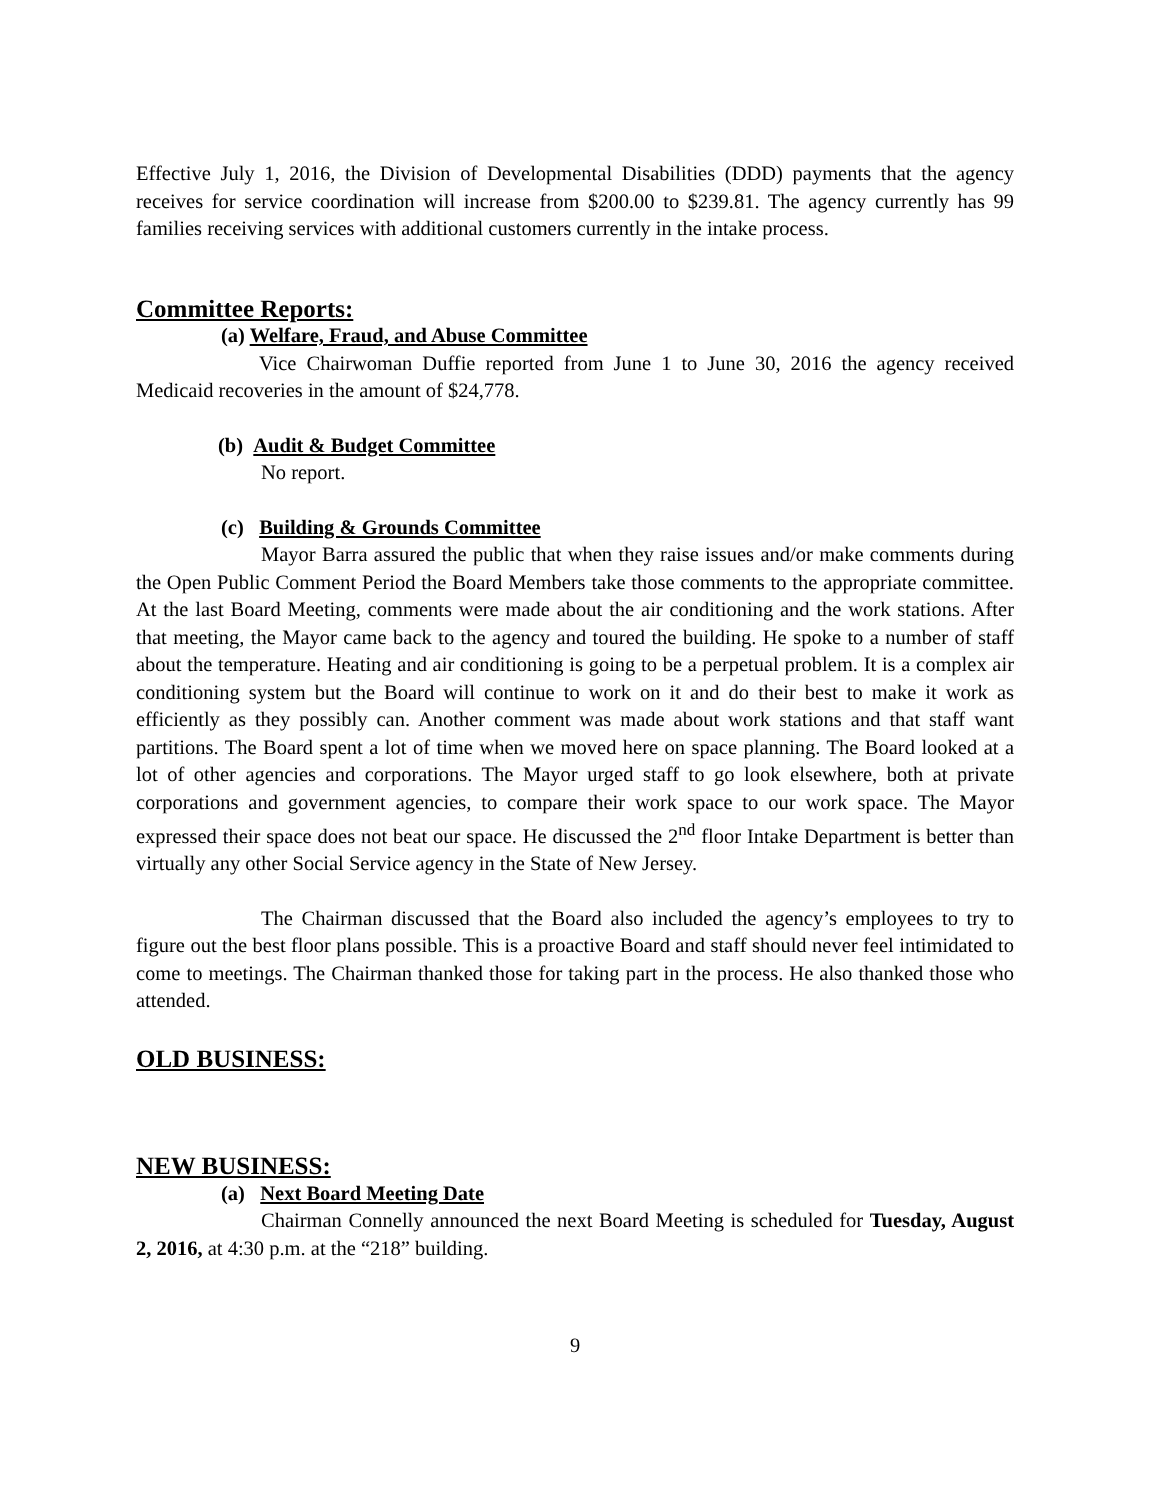Effective July 1, 2016, the Division of Developmental Disabilities (DDD) payments that the agency receives for service coordination will increase from $200.00 to $239.81. The agency currently has 99 families receiving services with additional customers currently in the intake process.
Committee Reports:
(a) Welfare, Fraud, and Abuse Committee
Vice Chairwoman Duffie reported from June 1 to June 30, 2016 the agency received Medicaid recoveries in the amount of $24,778.
(b) Audit & Budget Committee
No report.
(c) Building & Grounds Committee
Mayor Barra assured the public that when they raise issues and/or make comments during the Open Public Comment Period the Board Members take those comments to the appropriate committee. At the last Board Meeting, comments were made about the air conditioning and the work stations. After that meeting, the Mayor came back to the agency and toured the building. He spoke to a number of staff about the temperature. Heating and air conditioning is going to be a perpetual problem. It is a complex air conditioning system but the Board will continue to work on it and do their best to make it work as efficiently as they possibly can. Another comment was made about work stations and that staff want partitions. The Board spent a lot of time when we moved here on space planning. The Board looked at a lot of other agencies and corporations. The Mayor urged staff to go look elsewhere, both at private corporations and government agencies, to compare their work space to our work space. The Mayor expressed their space does not beat our space. He discussed the 2<sup>nd</sup> floor Intake Department is better than virtually any other Social Service agency in the State of New Jersey.
The Chairman discussed that the Board also included the agency’s employees to try to figure out the best floor plans possible. This is a proactive Board and staff should never feel intimidated to come to meetings. The Chairman thanked those for taking part in the process. He also thanked those who attended.
OLD BUSINESS:
NEW BUSINESS:
(a) Next Board Meeting Date
Chairman Connelly announced the next Board Meeting is scheduled for Tuesday, August 2, 2016, at 4:30 p.m. at the “218” building.
9